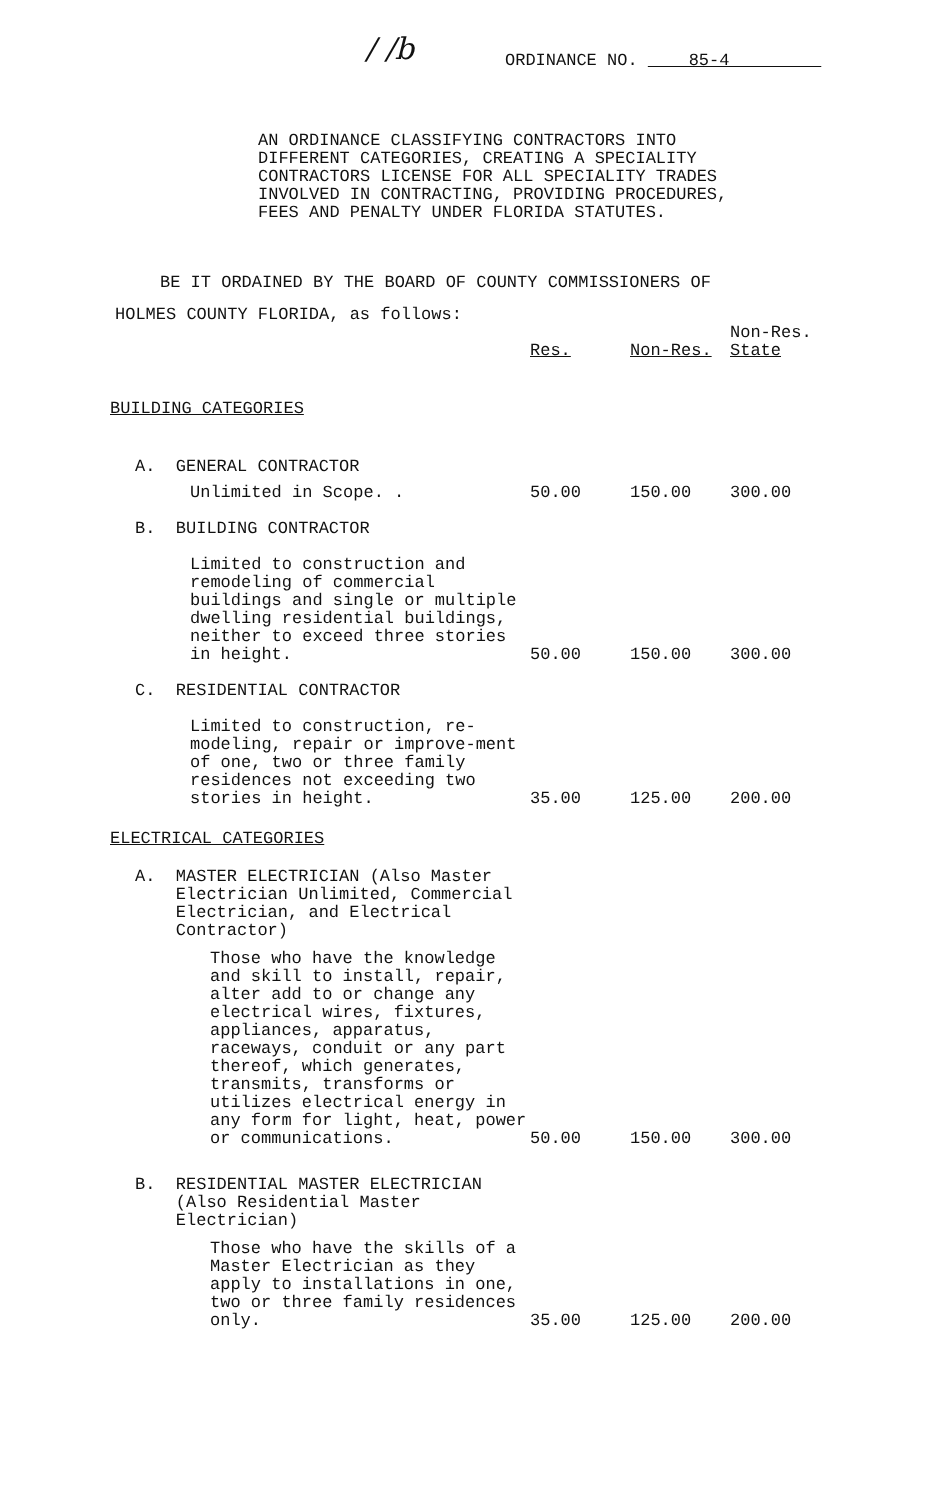/ /b
ORDINANCE NO. 85-4
AN ORDINANCE CLASSIFYING CONTRACTORS INTO DIFFERENT CATEGORIES, CREATING A SPECIALITY CONTRACTORS LICENSE FOR ALL SPECIALITY TRADES INVOLVED IN CONTRACTING, PROVIDING PROCEDURES, FEES AND PENALTY UNDER FLORIDA STATUTES.
BE IT ORDAINED BY THE BOARD OF COUNTY COMMISSIONERS OF
HOLMES COUNTY FLORIDA, as follows:
| | Res. | Non-Res. | Non-Res. State |
| --- | --- | --- | --- |
| BUILDING CATEGORIES | | | |
| A. GENERAL CONTRACTOR | | | |
| Unlimited in Scope. . | 50.00 | 150.00 | 300.00 |
| B. BUILDING CONTRACTOR | | | |
| Limited to construction and remodeling of commercial buildings and single or multiple dwelling residential buildings, neither to exceed three stories in height. | 50.00 | 150.00 | 300.00 |
| C. RESIDENTIAL CONTRACTOR | | | |
| Limited to construction, re-modeling, repair or improve-ment of one, two or three family residences not exceeding two stories in height. | 35.00 | 125.00 | 200.00 |
| ELECTRICAL CATEGORIES | | | |
| A. MASTER ELECTRICIAN (Also Master Electrician Unlimited, Commercial Electrician, and Electrical Contractor) | | | |
| Those who have the knowledge and skill to install, repair, alter add to or change any electrical wires, fixtures, appliances, apparatus, raceways, conduit or any part thereof, which generates, transmits, transforms or utilizes electrical energy in any form for light, heat, power or communications. | 50.00 | 150.00 | 300.00 |
| B. RESIDENTIAL MASTER ELECTRICIAN (Also Residential Master Electrician) | | | |
| Those who have the skills of a Master Electrician as they apply to installations in one, two or three family residences only. | 35.00 | 125.00 | 200.00 |